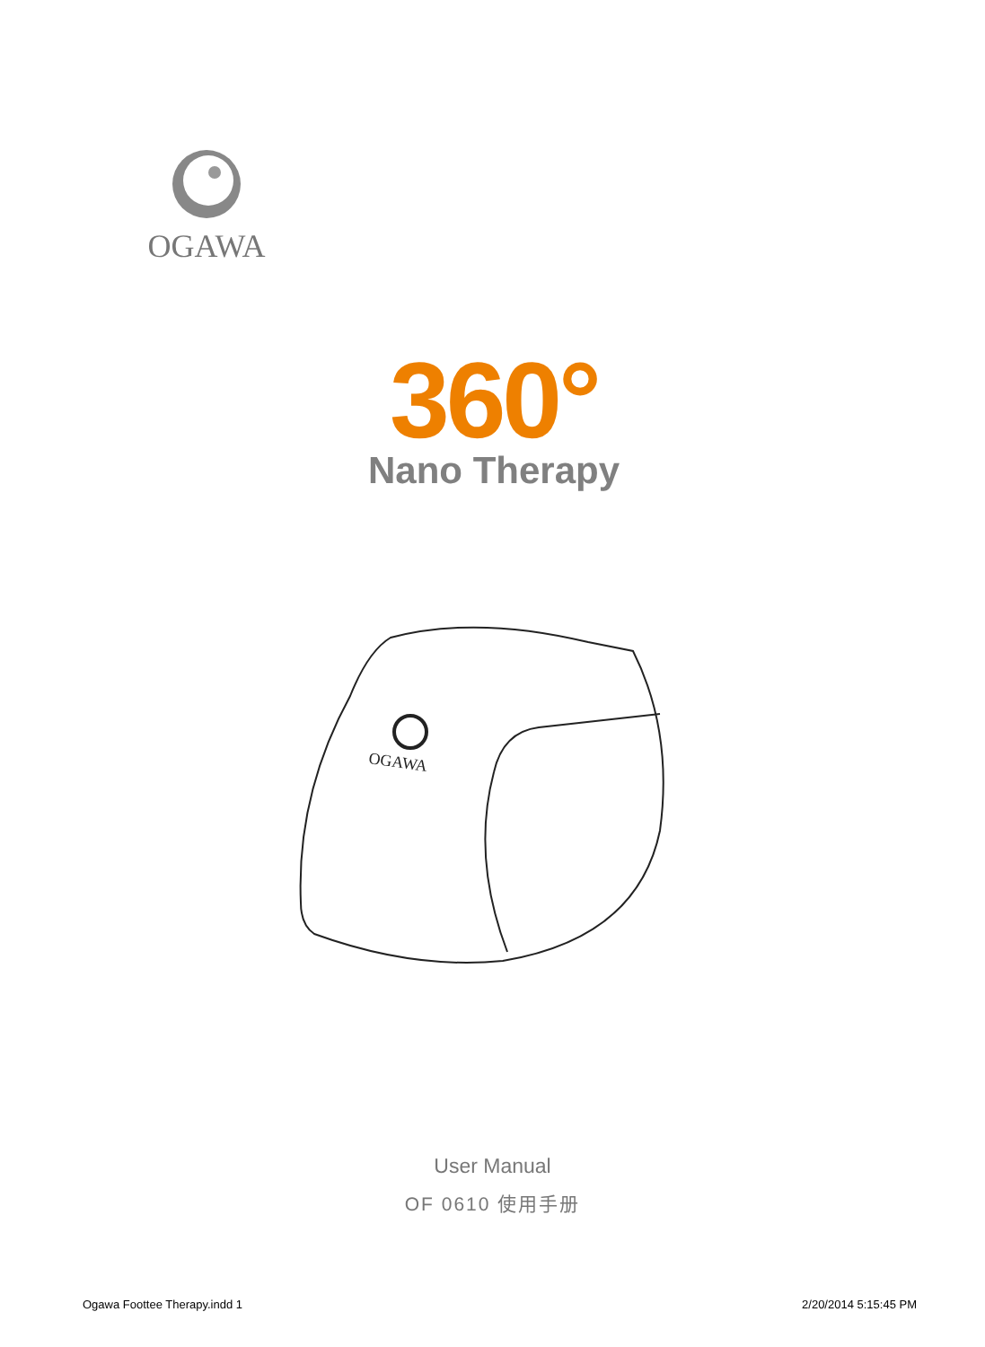OGAWA
360°
Nano Therapy
OGAWA
User Manual
OF 0610 使用手册
Ogawa Foottee Therapy.indd 1 2/20/2014 5:15:45 PM